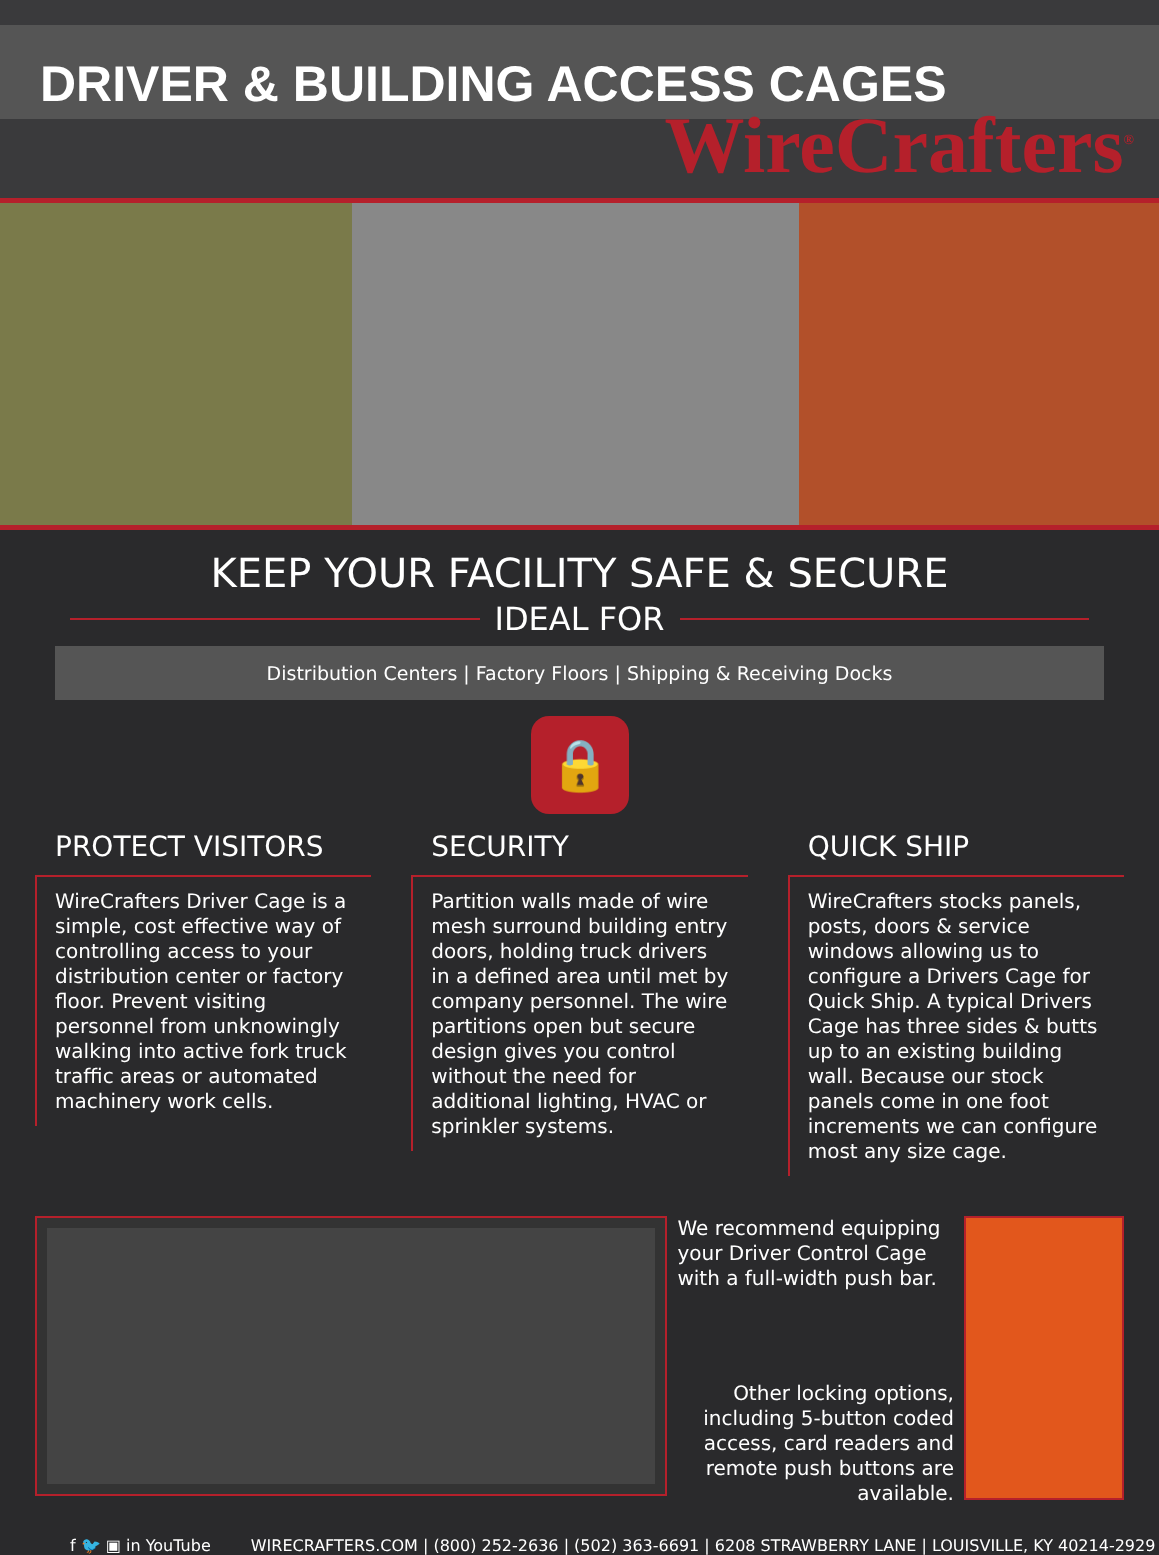DRIVER & BUILDING ACCESS CAGES
WireCrafters<sup>®</sup>
KEEP YOUR FACILITY SAFE & SECURE
IDEAL FOR
Distribution Centers | Factory Floors | Shipping & Receiving Docks
🔒
PROTECT VISITORS
WireCrafters Driver Cage is a simple, cost effective way of controlling access to your distribution center or factory floor. Prevent visiting personnel from unknowingly walking into active fork truck traffic areas or automated machinery work cells.
SECURITY
Partition walls made of wire mesh surround building entry doors, holding truck drivers in a defined area until met by company personnel. The wire partitions open but secure design gives you control without the need for additional lighting, HVAC or sprinkler systems.
QUICK SHIP
WireCrafters stocks panels, posts, doors & service windows allowing us to configure a Drivers Cage for Quick Ship. A typical Drivers Cage has three sides & butts up to an existing building wall. Because our stock panels come in one foot increments we can configure most any size cage.
We recommend equipping your Driver Control Cage with a full-width push bar.
Other locking options, including 5-button coded access, card readers and remote push buttons are available.
f 🐦 ▣ in YouTube WIRECRAFTERS.COM | (800) 252-2636 | (502) 363-6691 | 6208 STRAWBERRY LANE | LOUISVILLE, KY 40214-2929